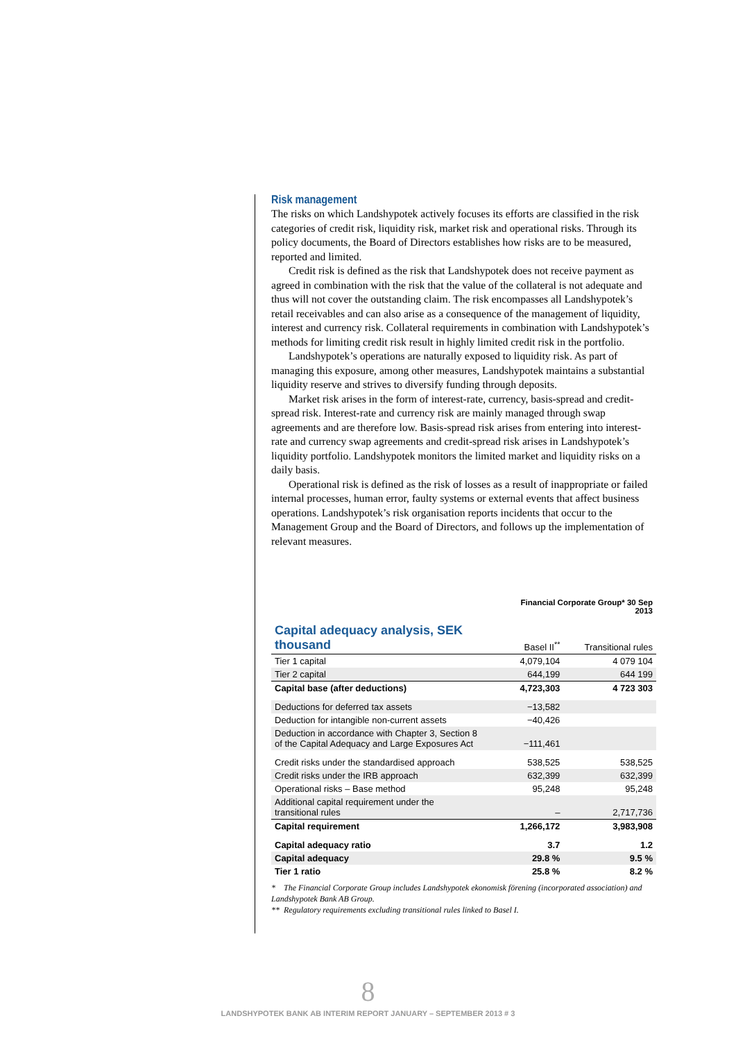Risk management
The risks on which Landshypotek actively focuses its efforts are classified in the risk categories of credit risk, liquidity risk, market risk and operational risks. Through its policy documents, the Board of Directors establishes how risks are to be measured, reported and limited.
Credit risk is defined as the risk that Landshypotek does not receive payment as agreed in combination with the risk that the value of the collateral is not adequate and thus will not cover the outstanding claim. The risk encompasses all Landshypotek’s retail receivables and can also arise as a consequence of the management of liquidity, interest and currency risk. Collateral requirements in combination with Landshypotek’s methods for limiting credit risk result in highly limited credit risk in the portfolio.
Landshypotek’s operations are naturally exposed to liquidity risk. As part of managing this exposure, among other measures, Landshypotek maintains a substantial liquidity reserve and strives to diversify funding through deposits.
Market risk arises in the form of interest-rate, currency, basis-spread and credit-spread risk. Interest-rate and currency risk are mainly managed through swap agreements and are therefore low. Basis-spread risk arises from entering into interest-rate and currency swap agreements and credit-spread risk arises in Landshypotek’s liquidity portfolio. Landshypotek monitors the limited market and liquidity risks on a daily basis.
Operational risk is defined as the risk of losses as a result of inappropriate or failed internal processes, human error, faulty systems or external events that affect business operations. Landshypotek’s risk organisation reports incidents that occur to the Management Group and the Board of Directors, and follows up the implementation of relevant measures.
| | Financial Corporate Group* 30 Sep 2013 | |
| Capital adequacy analysis, SEK thousand | Basel II<sup>**</sup> | Transitional rules |
| Tier 1 capital | 4,079,104 | 4 079 104 |
| Tier 2 capital | 644,199 | 644 199 |
| Capital base (after deductions) | 4,723,303 | 4 723 303 |
| Deductions for deferred tax assets | −13,582 | |
| Deduction for intangible non-current assets | −40,426 | |
| Deduction in accordance with Chapter 3, Section 8 of the Capital Adequacy and Large Exposures Act | −111,461 | |
| Credit risks under the standardised approach | 538,525 | 538,525 |
| Credit risks under the IRB approach | 632,399 | 632,399 |
| Operational risks – Base method | 95,248 | 95,248 |
| Additional capital requirement under the transitional rules | – | 2,717,736 |
| Capital requirement | 1,266,172 | 3,983,908 |
| Capital adequacy ratio | 3.7 | 1.2 |
| Capital adequacy | 29.8 % | 9.5 % |
| Tier 1 ratio | 25.8 % | 8.2 % |
* The Financial Corporate Group includes Landshypotek ekonomisk förening (incorporated association) and Landshypotek Bank AB Group.
** Regulatory requirements excluding transitional rules linked to Basel I.
8
LANDSHYPOTEK BANK AB INTERIM REPORT JANUARY – SEPTEMBER 2013 # 3